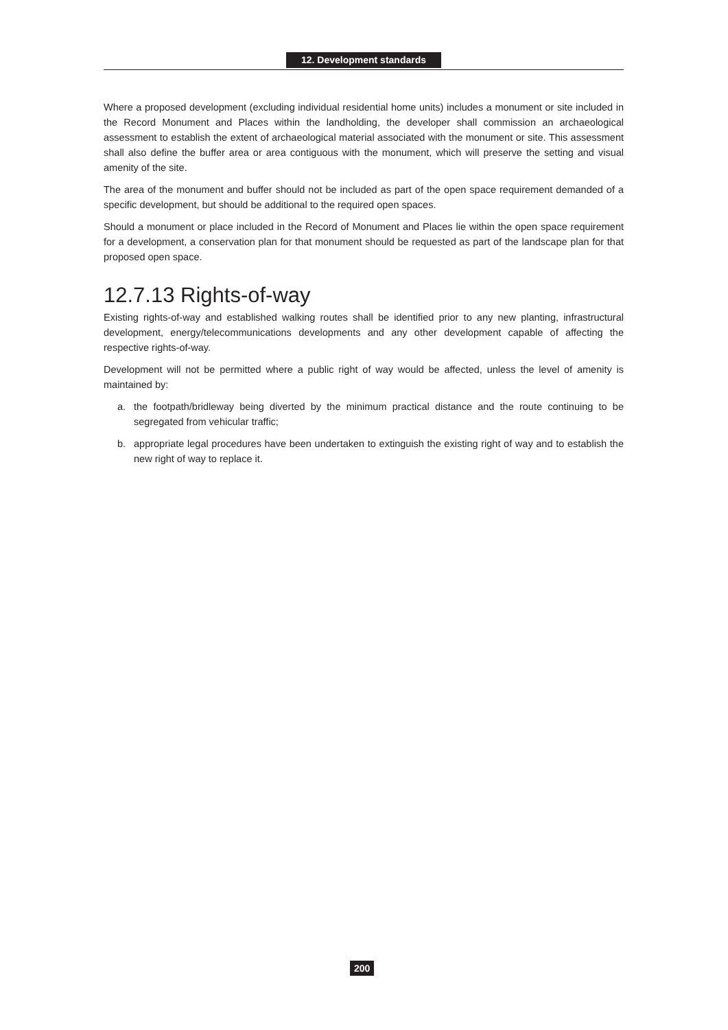12. Development standards
Where a proposed development (excluding individual residential home units) includes a monument or site included in the Record Monument and Places within the landholding, the developer shall commission an archaeological assessment to establish the extent of archaeological material associated with the monument or site. This assessment shall also define the buffer area or area contiguous with the monument, which will preserve the setting and visual amenity of the site.
The area of the monument and buffer should not be included as part of the open space requirement demanded of a specific development, but should be additional to the required open spaces.
Should a monument or place included in the Record of Monument and Places lie within the open space requirement for a development, a conservation plan for that monument should be requested as part of the landscape plan for that proposed open space.
12.7.13 Rights-of-way
Existing rights-of-way and established walking routes shall be identified prior to any new planting, infrastructural development, energy/telecommunications developments and any other development capable of affecting the respective rights-of-way.
Development will not be permitted where a public right of way would be affected, unless the level of amenity is maintained by:
a. the footpath/bridleway being diverted by the minimum practical distance and the route continuing to be segregated from vehicular traffic;
b. appropriate legal procedures have been undertaken to extinguish the existing right of way and to establish the new right of way to replace it.
200